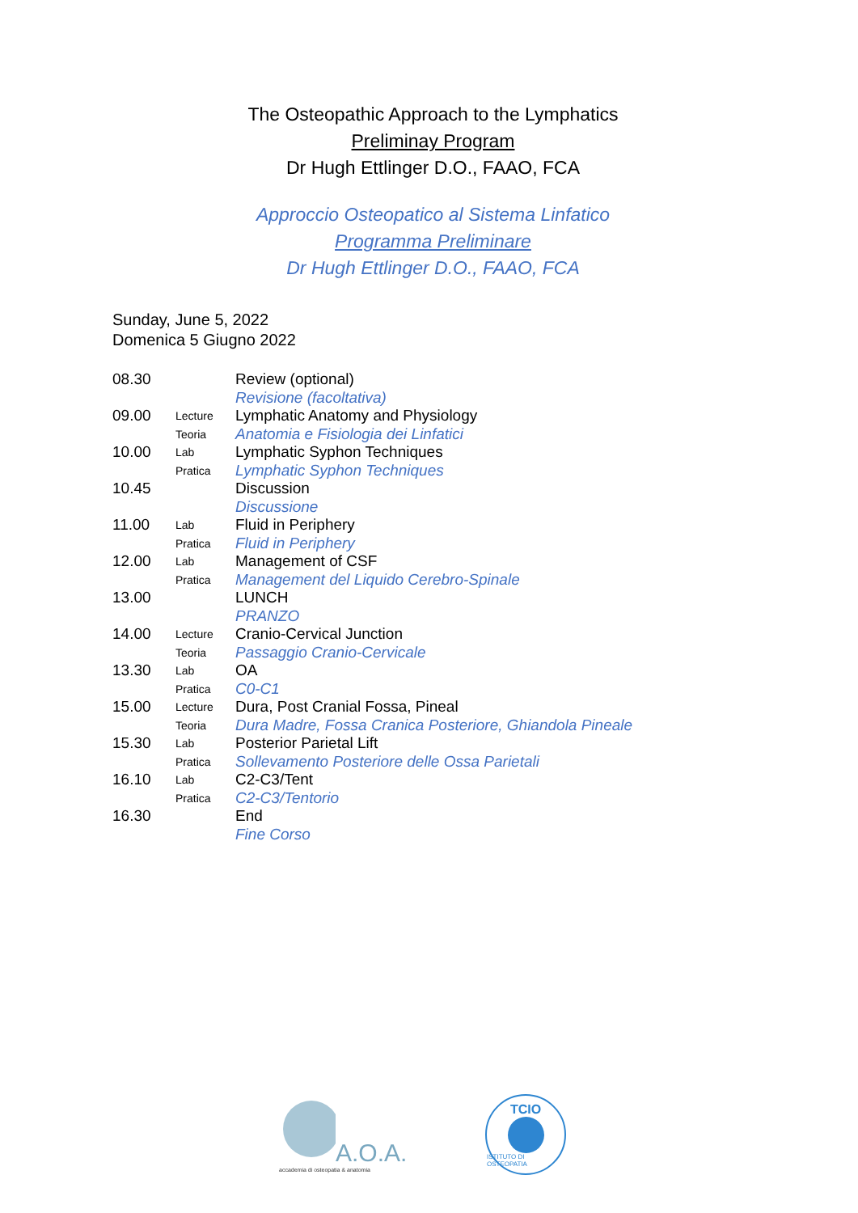The Osteopathic Approach to the Lymphatics
Preliminay Program
Dr Hugh Ettlinger D.O., FAAO, FCA
Approccio Osteopatico al Sistema Linfatico
Programma Preliminare
Dr Hugh Ettlinger D.O., FAAO, FCA
Sunday, June 5, 2022
Domenica 5 Giugno 2022
| 08.30 | | Review (optional) |
| | | Revisione (facoltativa) |
| 09.00 | Lecture | Lymphatic Anatomy and Physiology |
| | Teoria | Anatomia e Fisiologia dei Linfatici |
| 10.00 | Lab | Lymphatic Syphon Techniques |
| | Pratica | Lymphatic Syphon Techniques |
| 10.45 | | Discussion |
| | | Discussione |
| 11.00 | Lab | Fluid in Periphery |
| | Pratica | Fluid in Periphery |
| 12.00 | Lab | Management of CSF |
| | Pratica | Management del Liquido Cerebro-Spinale |
| 13.00 | | LUNCH |
| | | PRANZO |
| 14.00 | Lecture | Cranio-Cervical Junction |
| | Teoria | Passaggio Cranio-Cervicale |
| 13.30 | Lab | OA |
| | Pratica | C0-C1 |
| 15.00 | Lecture | Dura, Post Cranial Fossa, Pineal |
| | Teoria | Dura Madre, Fossa Cranica Posteriore, Ghiandola Pineale |
| 15.30 | Lab | Posterior Parietal Lift |
| | Pratica | Sollevamento Posteriore delle Ossa Parietali |
| 16.10 | Lab | C2-C3/Tent |
| | Pratica | C2-C3/Tentorio |
| 16.30 | | End |
| | | Fine Corso |
A.O.A.
accademia di osteopatia & anatomia
TCIO
ISTITUTO DI OSTEOPATIA